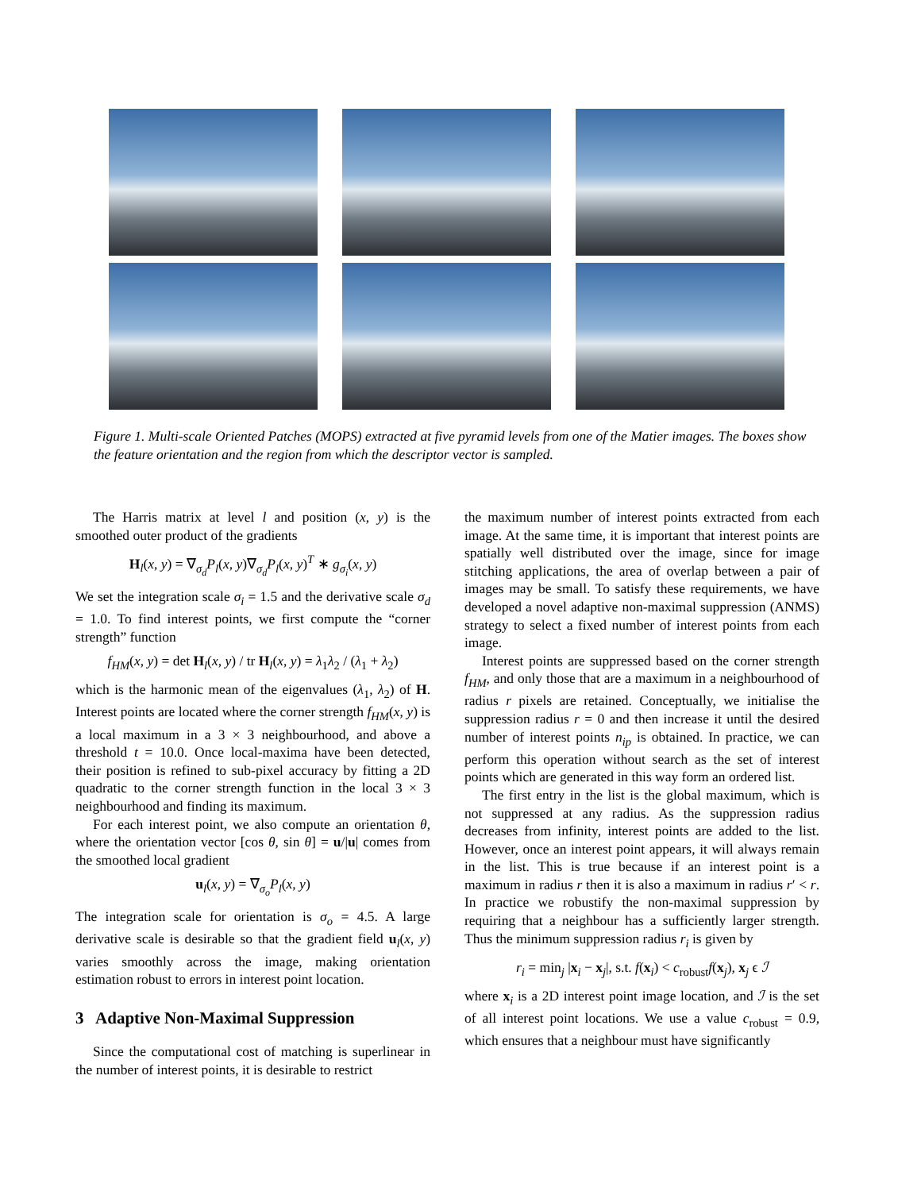Figure 1. Multi-scale Oriented Patches (MOPS) extracted at five pyramid levels from one of the Matier images. The boxes show the feature orientation and the region from which the descriptor vector is sampled.
The Harris matrix at level l and position (x, y) is the smoothed outer product of the gradients
H<sub>l</sub>(x, y) = ∇<sub>σ<sub>d</sub></sub>P<sub>l</sub>(x, y)∇<sub>σ<sub>d</sub></sub>P<sub>l</sub>(x, y)<sup>T</sup> ∗ g<sub>σ<sub>i</sub></sub>(x, y)
We set the integration scale σ<sub>i</sub> = 1.5 and the derivative scale σ<sub>d</sub> = 1.0. To find interest points, we first compute the “corner strength” function
f<sub>HM</sub>(x, y) = det H<sub>l</sub>(x, y) / tr H<sub>l</sub>(x, y) = λ<sub>1</sub>λ<sub>2</sub> / (λ<sub>1</sub> + λ<sub>2</sub>)
which is the harmonic mean of the eigenvalues (λ<sub>1</sub>, λ<sub>2</sub>) of H. Interest points are located where the corner strength f<sub>HM</sub>(x, y) is a local maximum in a 3 × 3 neighbourhood, and above a threshold t = 10.0. Once local-maxima have been detected, their position is refined to sub-pixel accuracy by fitting a 2D quadratic to the corner strength function in the local 3 × 3 neighbourhood and finding its maximum.
For each interest point, we also compute an orientation θ, where the orientation vector [cos θ, sin θ] = u/|u| comes from the smoothed local gradient
u<sub>l</sub>(x, y) = ∇<sub>σ<sub>o</sub></sub>P<sub>l</sub>(x, y)
The integration scale for orientation is σ<sub>o</sub> = 4.5. A large derivative scale is desirable so that the gradient field u<sub>l</sub>(x, y) varies smoothly across the image, making orientation estimation robust to errors in interest point location.
3 Adaptive Non-Maximal Suppression
Since the computational cost of matching is superlinear in the number of interest points, it is desirable to restrict
the maximum number of interest points extracted from each image. At the same time, it is important that interest points are spatially well distributed over the image, since for image stitching applications, the area of overlap between a pair of images may be small. To satisfy these requirements, we have developed a novel adaptive non-maximal suppression (ANMS) strategy to select a fixed number of interest points from each image.
Interest points are suppressed based on the corner strength f<sub>HM</sub>, and only those that are a maximum in a neighbourhood of radius r pixels are retained. Conceptually, we initialise the suppression radius r = 0 and then increase it until the desired number of interest points n<sub>ip</sub> is obtained. In practice, we can perform this operation without search as the set of interest points which are generated in this way form an ordered list.
The first entry in the list is the global maximum, which is not suppressed at any radius. As the suppression radius decreases from infinity, interest points are added to the list. However, once an interest point appears, it will always remain in the list. This is true because if an interest point is a maximum in radius r then it is also a maximum in radius r′ < r. In practice we robustify the non-maximal suppression by requiring that a neighbour has a sufficiently larger strength. Thus the minimum suppression radius r<sub>i</sub> is given by
r<sub>i</sub> = min<sub>j</sub> |x<sub>i</sub> − x<sub>j</sub>|, s.t. f(x<sub>i</sub>) < c<sub>robust</sub>f(x<sub>j</sub>), x<sub>j</sub> ϵ ℐ
where x<sub>i</sub> is a 2D interest point image location, and ℐ is the set of all interest point locations. We use a value c<sub>robust</sub> = 0.9, which ensures that a neighbour must have significantly